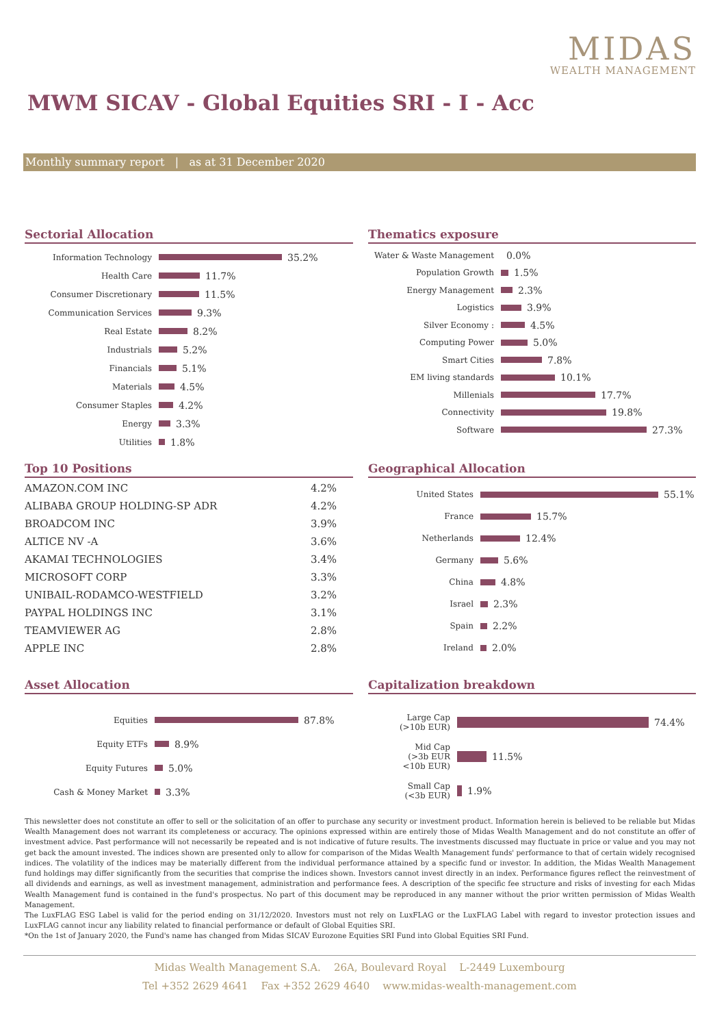MIDAS
WEALTH MANAGEMENT
MWM SICAV - Global Equities SRI - I - Acc
Monthly summary report | as at 31 December 2020
Sectorial Allocation
Information Technology
35.2%
Health Care
11.7%
Consumer Discretionary
11.5%
Communication Services
9.3%
Real Estate
8.2%
Industrials
5.2%
Financials
5.1%
Materials
4.5%
Consumer Staples
4.2%
Energy
3.3%
Utilities
1.8%
Thematics exposure
Water & Waste Management
0.0%
Population Growth
1.5%
Energy Management
2.3%
Logistics
3.9%
Silver Economy :
4.5%
Computing Power
5.0%
Smart Cities
7.8%
EM living standards
10.1%
Millenials
17.7%
Connectivity
19.8%
Software
27.3%
Top 10 Positions
| AMAZON.COM INC | 4.2% |
| ALIBABA GROUP HOLDING-SP ADR | 4.2% |
| BROADCOM INC | 3.9% |
| ALTICE NV -A | 3.6% |
| AKAMAI TECHNOLOGIES | 3.4% |
| MICROSOFT CORP | 3.3% |
| UNIBAIL-RODAMCO-WESTFIELD | 3.2% |
| PAYPAL HOLDINGS INC | 3.1% |
| TEAMVIEWER AG | 2.8% |
| APPLE INC | 2.8% |
Geographical Allocation
United States
55.1%
France
15.7%
Netherlands
12.4%
Germany
5.6%
China
4.8%
Israel
2.3%
Spain
2.2%
Ireland
2.0%
Asset Allocation
Equities
87.8%
Equity ETFs
8.9%
Equity Futures
5.0%
Cash & Money Market
3.3%
Capitalization breakdown
Large Cap
(>10b EUR)
74.4%
Mid Cap
(>3b EUR
<10b EUR)
11.5%
Small Cap
(<3b EUR)
1.9%
This newsletter does not constitute an offer to sell or the solicitation of an offer to purchase any security or investment product. Information herein is believed to be reliable but Midas Wealth Management does not warrant its completeness or accuracy. The opinions expressed within are entirely those of Midas Wealth Management and do not constitute an offer of investment advice. Past performance will not necessarily be repeated and is not indicative of future results. The investments discussed may fluctuate in price or value and you may not get back the amount invested. The indices shown are presented only to allow for comparison of the Midas Wealth Management funds' performance to that of certain widely recognised indices. The volatility of the indices may be materially different from the individual performance attained by a specific fund or investor. In addition, the Midas Wealth Management fund holdings may differ significantly from the securities that comprise the indices shown. Investors cannot invest directly in an index. Performance figures reflect the reinvestment of all dividends and earnings, as well as investment management, administration and performance fees. A description of the specific fee structure and risks of investing for each Midas Wealth Management fund is contained in the fund's prospectus. No part of this document may be reproduced in any manner without the prior written permission of Midas Wealth Management.
The LuxFLAG ESG Label is valid for the period ending on 31/12/2020. Investors must not rely on LuxFLAG or the LuxFLAG Label with regard to investor protection issues and LuxFLAG cannot incur any liability related to financial performance or default of Global Equities SRI.
*On the 1st of January 2020, the Fund's name has changed from Midas SICAV Eurozone Equities SRI Fund into Global Equities SRI Fund.
Midas Wealth Management S.A. 26A, Boulevard Royal L-2449 Luxembourg
Tel +352 2629 4641 Fax +352 2629 4640 www.midas-wealth-management.com